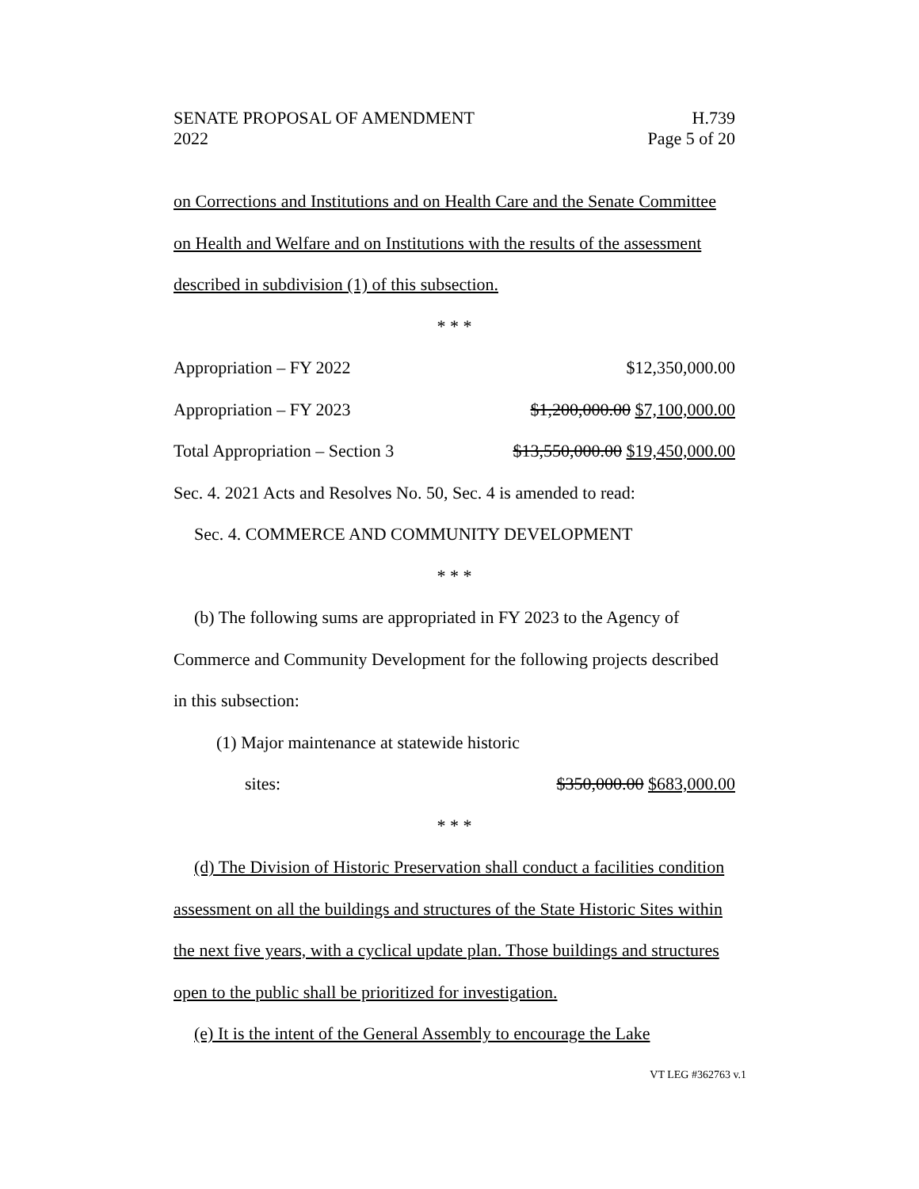SENATE PROPOSAL OF AMENDMENT
2022
H.739
Page 5 of 20
on Corrections and Institutions and on Health Care and the Senate Committee on Health and Welfare and on Institutions with the results of the assessment described in subdivision (1) of this subsection.
* * *
Appropriation – FY 2022 $12,350,000.00
Appropriation – FY 2023 $1,200,000.00 $7,100,000.00
Total Appropriation – Section 3 $13,550,000.00 $19,450,000.00
Sec. 4. 2021 Acts and Resolves No. 50, Sec. 4 is amended to read:
Sec. 4. COMMERCE AND COMMUNITY DEVELOPMENT
* * *
(b) The following sums are appropriated in FY 2023 to the Agency of Commerce and Community Development for the following projects described in this subsection:
(1) Major maintenance at statewide historic
sites: $350,000.00 $683,000.00
* * *
(d) The Division of Historic Preservation shall conduct a facilities condition assessment on all the buildings and structures of the State Historic Sites within the next five years, with a cyclical update plan. Those buildings and structures open to the public shall be prioritized for investigation.
(e) It is the intent of the General Assembly to encourage the Lake
VT LEG #362763 v.1